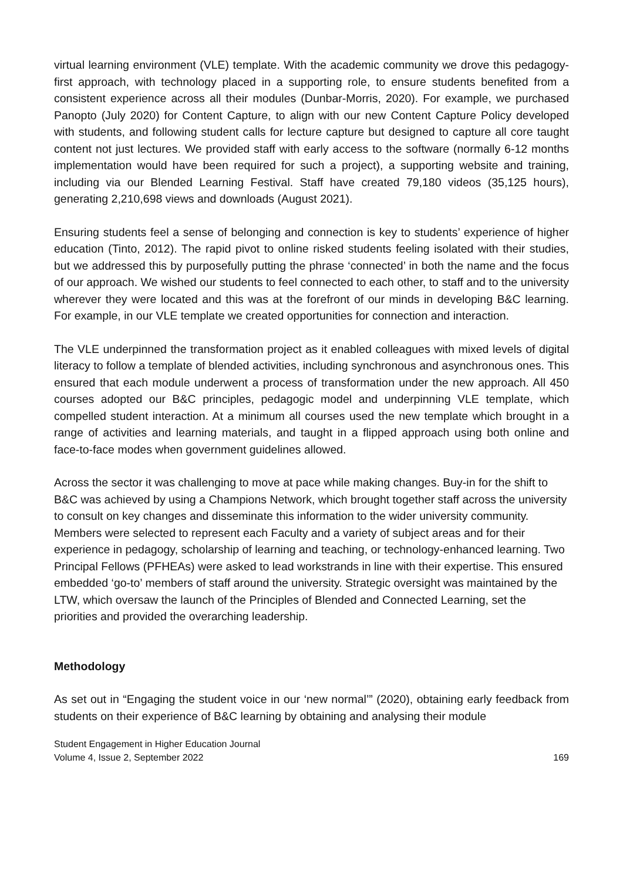virtual learning environment (VLE) template. With the academic community we drove this pedagogy-first approach, with technology placed in a supporting role, to ensure students benefited from a consistent experience across all their modules (Dunbar-Morris, 2020). For example, we purchased Panopto (July 2020) for Content Capture, to align with our new Content Capture Policy developed with students, and following student calls for lecture capture but designed to capture all core taught content not just lectures. We provided staff with early access to the software (normally 6-12 months implementation would have been required for such a project), a supporting website and training, including via our Blended Learning Festival. Staff have created 79,180 videos (35,125 hours), generating 2,210,698 views and downloads (August 2021).
Ensuring students feel a sense of belonging and connection is key to students’ experience of higher education (Tinto, 2012). The rapid pivot to online risked students feeling isolated with their studies, but we addressed this by purposefully putting the phrase ‘connected’ in both the name and the focus of our approach. We wished our students to feel connected to each other, to staff and to the university wherever they were located and this was at the forefront of our minds in developing B&C learning. For example, in our VLE template we created opportunities for connection and interaction.
The VLE underpinned the transformation project as it enabled colleagues with mixed levels of digital literacy to follow a template of blended activities, including synchronous and asynchronous ones. This ensured that each module underwent a process of transformation under the new approach. All 450 courses adopted our B&C principles, pedagogic model and underpinning VLE template, which compelled student interaction. At a minimum all courses used the new template which brought in a range of activities and learning materials, and taught in a flipped approach using both online and face-to-face modes when government guidelines allowed.
Across the sector it was challenging to move at pace while making changes. Buy-in for the shift to B&C was achieved by using a Champions Network, which brought together staff across the university to consult on key changes and disseminate this information to the wider university community. Members were selected to represent each Faculty and a variety of subject areas and for their experience in pedagogy, scholarship of learning and teaching, or technology-enhanced learning. Two Principal Fellows (PFHEAs) were asked to lead workstrands in line with their expertise. This ensured embedded ‘go-to’ members of staff around the university. Strategic oversight was maintained by the LTW, which oversaw the launch of the Principles of Blended and Connected Learning, set the priorities and provided the overarching leadership.
Methodology
As set out in “Engaging the student voice in our ‘new normal’” (2020), obtaining early feedback from students on their experience of B&C learning by obtaining and analysing their module
Student Engagement in Higher Education Journal
Volume 4, Issue 2, September 2022
169